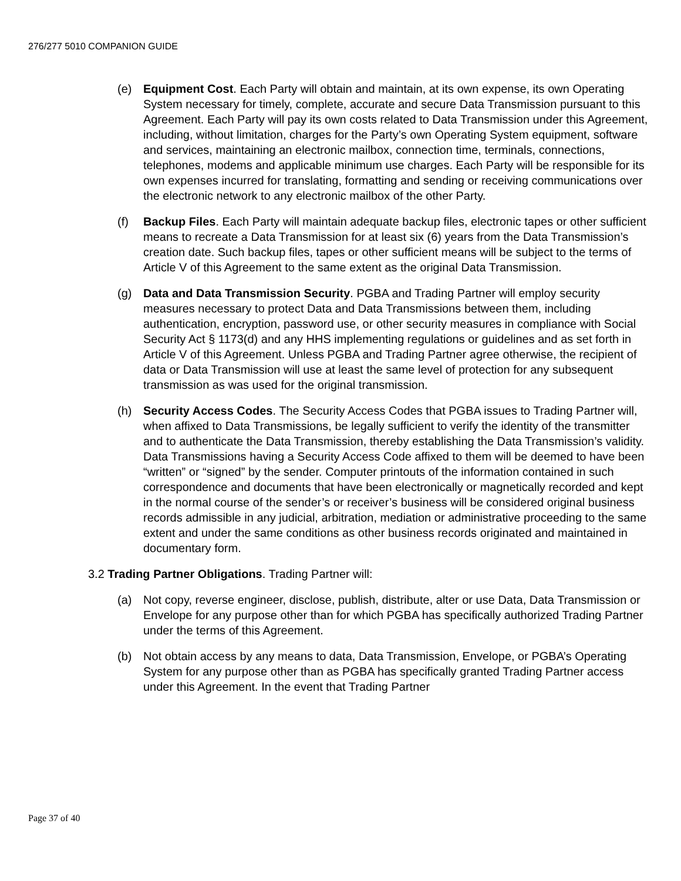276/277 5010 COMPANION GUIDE
(e) Equipment Cost. Each Party will obtain and maintain, at its own expense, its own Operating System necessary for timely, complete, accurate and secure Data Transmission pursuant to this Agreement. Each Party will pay its own costs related to Data Transmission under this Agreement, including, without limitation, charges for the Party’s own Operating System equipment, software and services, maintaining an electronic mailbox, connection time, terminals, connections, telephones, modems and applicable minimum use charges. Each Party will be responsible for its own expenses incurred for translating, formatting and sending or receiving communications over the electronic network to any electronic mailbox of the other Party.
(f) Backup Files. Each Party will maintain adequate backup files, electronic tapes or other sufficient means to recreate a Data Transmission for at least six (6) years from the Data Transmission’s creation date. Such backup files, tapes or other sufficient means will be subject to the terms of Article V of this Agreement to the same extent as the original Data Transmission.
(g) Data and Data Transmission Security. PGBA and Trading Partner will employ security measures necessary to protect Data and Data Transmissions between them, including authentication, encryption, password use, or other security measures in compliance with Social Security Act § 1173(d) and any HHS implementing regulations or guidelines and as set forth in Article V of this Agreement. Unless PGBA and Trading Partner agree otherwise, the recipient of data or Data Transmission will use at least the same level of protection for any subsequent transmission as was used for the original transmission.
(h) Security Access Codes. The Security Access Codes that PGBA issues to Trading Partner will, when affixed to Data Transmissions, be legally sufficient to verify the identity of the transmitter and to authenticate the Data Transmission, thereby establishing the Data Transmission’s validity. Data Transmissions having a Security Access Code affixed to them will be deemed to have been “written” or “signed” by the sender. Computer printouts of the information contained in such correspondence and documents that have been electronically or magnetically recorded and kept in the normal course of the sender’s or receiver’s business will be considered original business records admissible in any judicial, arbitration, mediation or administrative proceeding to the same extent and under the same conditions as other business records originated and maintained in documentary form.
3.2 Trading Partner Obligations. Trading Partner will:
(a) Not copy, reverse engineer, disclose, publish, distribute, alter or use Data, Data Transmission or Envelope for any purpose other than for which PGBA has specifically authorized Trading Partner under the terms of this Agreement.
(b) Not obtain access by any means to data, Data Transmission, Envelope, or PGBA’s Operating System for any purpose other than as PGBA has specifically granted Trading Partner access under this Agreement. In the event that Trading Partner
Page 37 of 40